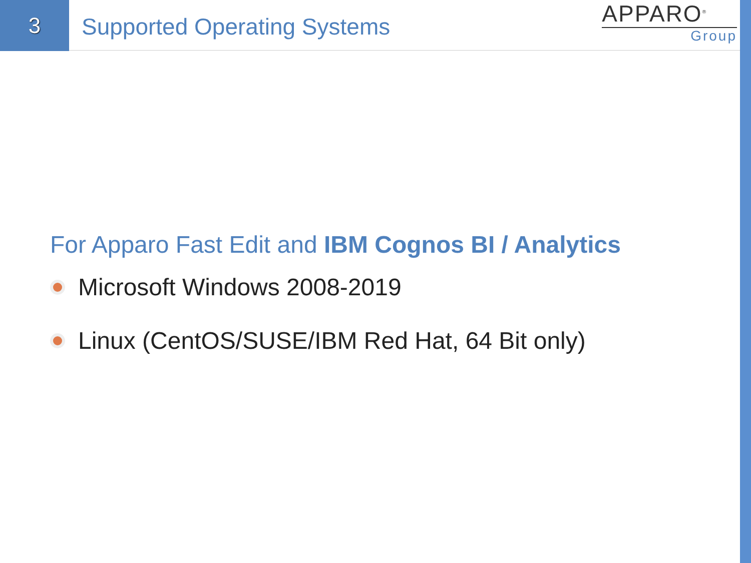3
Supported Operating Systems
APPARO<sup>®</sup>
Group
For Apparo Fast Edit and IBM Cognos BI / Analytics
Microsoft Windows 2008-2019
Linux (CentOS/SUSE/IBM Red Hat, 64 Bit only)